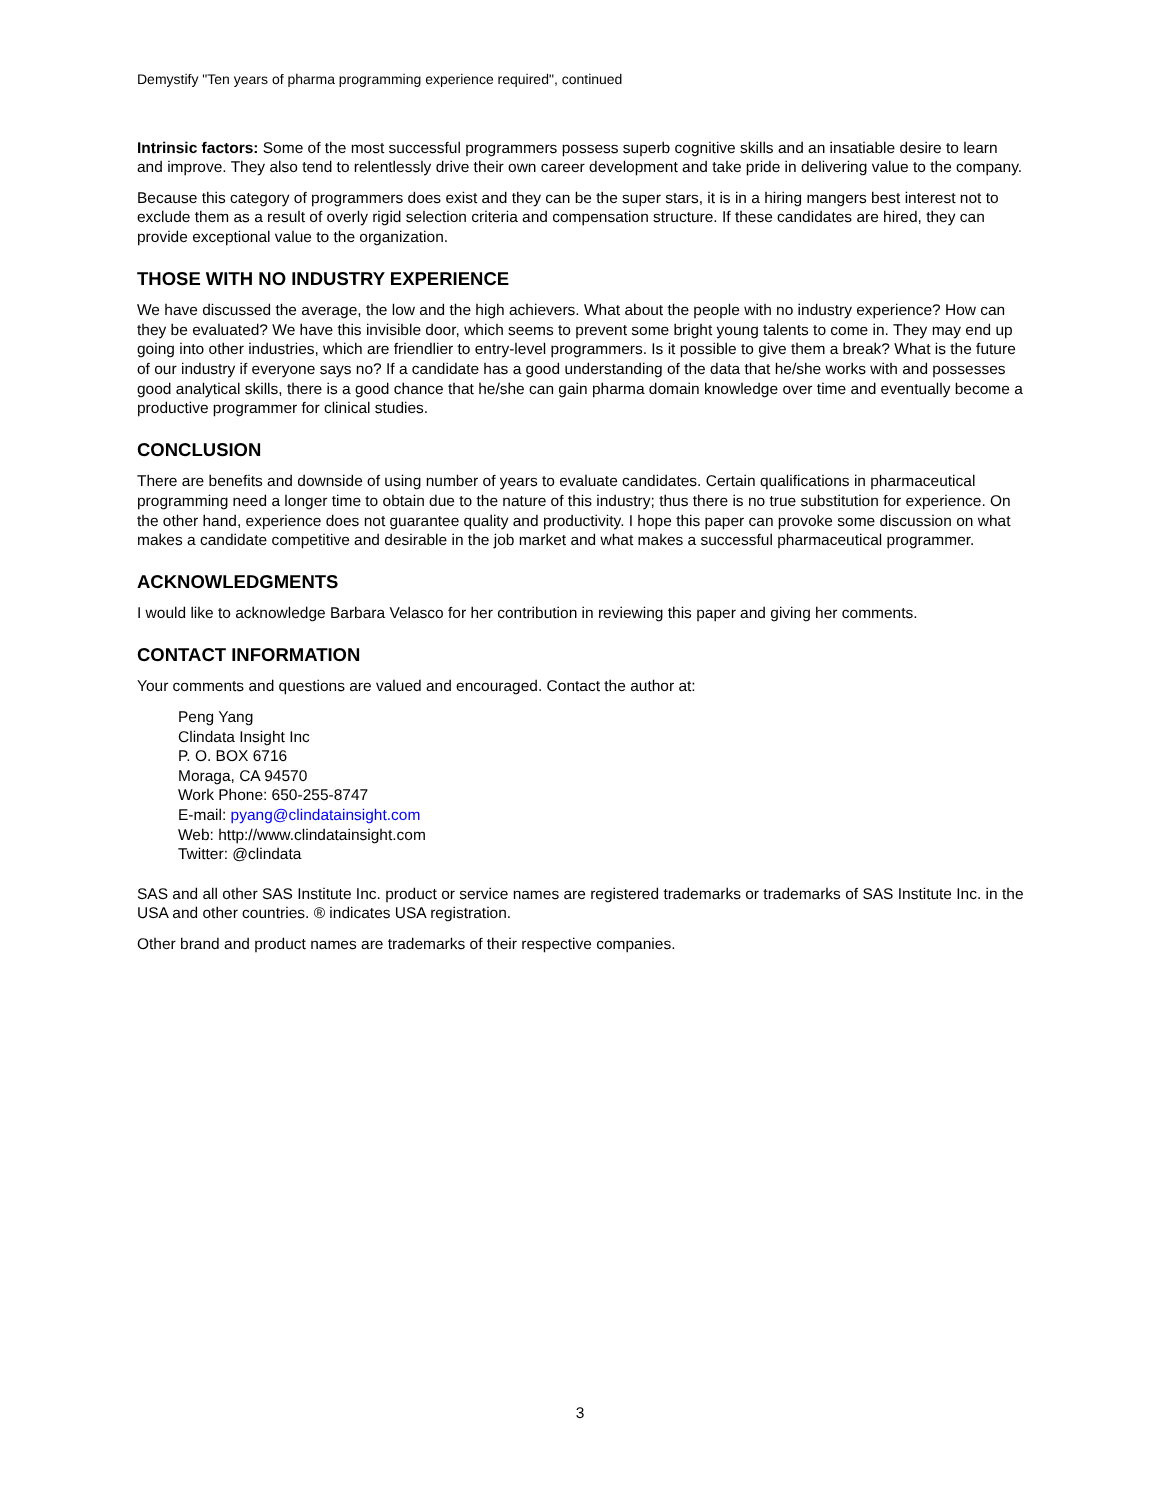Demystify "Ten years of pharma programming experience required", continued
Intrinsic factors: Some of the most successful programmers possess superb cognitive skills and an insatiable desire to learn and improve. They also tend to relentlessly drive their own career development and take pride in delivering value to the company.
Because this category of programmers does exist and they can be the super stars, it is in a hiring mangers best interest not to exclude them as a result of overly rigid selection criteria and compensation structure. If these candidates are hired, they can provide exceptional value to the organization.
THOSE WITH NO INDUSTRY EXPERIENCE
We have discussed the average, the low and the high achievers. What about the people with no industry experience? How can they be evaluated? We have this invisible door, which seems to prevent some bright young talents to come in. They may end up going into other industries, which are friendlier to entry-level programmers. Is it possible to give them a break? What is the future of our industry if everyone says no? If a candidate has a good understanding of the data that he/she works with and possesses good analytical skills, there is a good chance that he/she can gain pharma domain knowledge over time and eventually become a productive programmer for clinical studies.
CONCLUSION
There are benefits and downside of using number of years to evaluate candidates. Certain qualifications in pharmaceutical programming need a longer time to obtain due to the nature of this industry; thus there is no true substitution for experience. On the other hand, experience does not guarantee quality and productivity. I hope this paper can provoke some discussion on what makes a candidate competitive and desirable in the job market and what makes a successful pharmaceutical programmer.
ACKNOWLEDGMENTS
I would like to acknowledge Barbara Velasco for her contribution in reviewing this paper and giving her comments.
CONTACT INFORMATION
Your comments and questions are valued and encouraged. Contact the author at:
Peng Yang
Clindata Insight Inc
P. O. BOX 6716
Moraga, CA 94570
Work Phone: 650-255-8747
E-mail: pyang@clindatainsight.com
Web: http://www.clindatainsight.com
Twitter: @clindata
SAS and all other SAS Institute Inc. product or service names are registered trademarks or trademarks of SAS Institute Inc. in the USA and other countries. ® indicates USA registration.
Other brand and product names are trademarks of their respective companies.
3